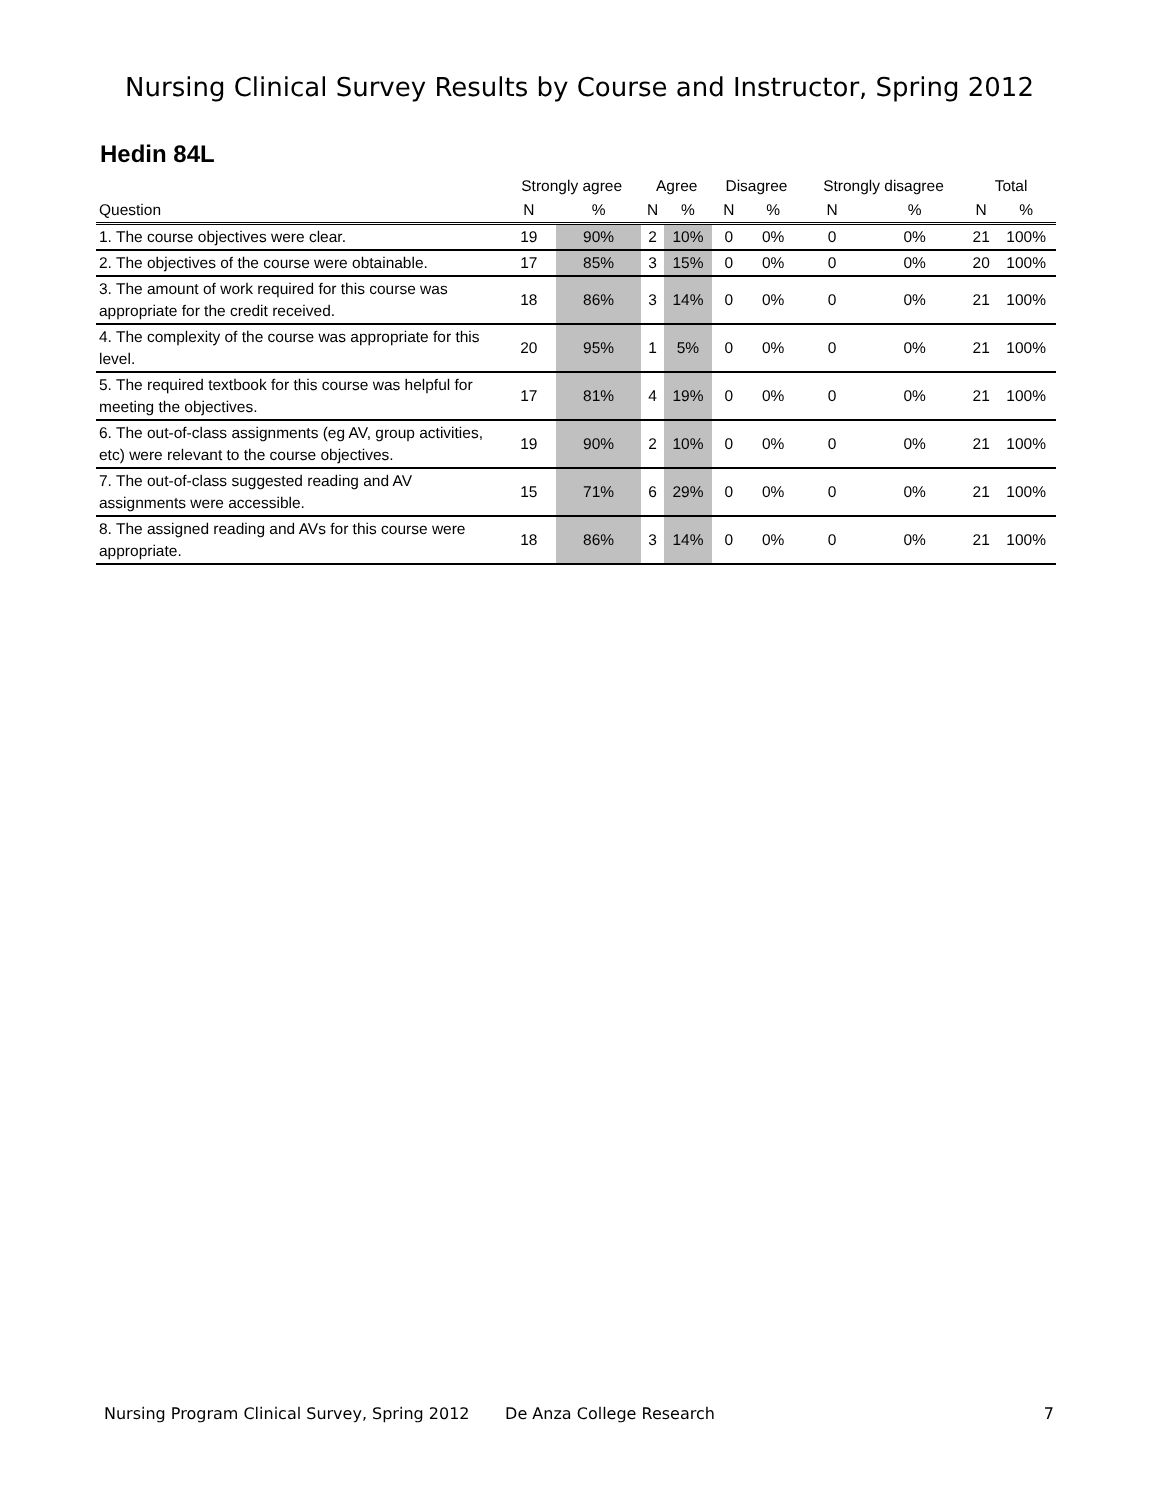Nursing Clinical Survey Results by Course and Instructor, Spring 2012
Hedin 84L
| | Strongly agree | | Agree | | Disagree | | Strongly disagree | | Total | |
| --- | --- | --- | --- | --- | --- | --- | --- | --- | --- | --- |
| Question | N | % | N | % | N | % | N | % | N | % |
| 1. The course objectives were clear. | 19 | 90% | 2 | 10% | 0 | 0% | 0 | 0% | 21 | 100% |
| 2. The objectives of the course were obtainable. | 17 | 85% | 3 | 15% | 0 | 0% | 0 | 0% | 20 | 100% |
| 3. The amount of work required for this course was appropriate for the credit received. | 18 | 86% | 3 | 14% | 0 | 0% | 0 | 0% | 21 | 100% |
| 4. The complexity of the course was appropriate for this level. | 20 | 95% | 1 | 5% | 0 | 0% | 0 | 0% | 21 | 100% |
| 5. The required textbook for this course was helpful for meeting the objectives. | 17 | 81% | 4 | 19% | 0 | 0% | 0 | 0% | 21 | 100% |
| 6. The out-of-class assignments (eg AV, group activities, etc) were relevant to the course objectives. | 19 | 90% | 2 | 10% | 0 | 0% | 0 | 0% | 21 | 100% |
| 7. The out-of-class suggested reading and AV assignments were accessible. | 15 | 71% | 6 | 29% | 0 | 0% | 0 | 0% | 21 | 100% |
| 8. The assigned reading and AVs for this course were appropriate. | 18 | 86% | 3 | 14% | 0 | 0% | 0 | 0% | 21 | 100% |
Nursing Program Clinical Survey, Spring 2012 De Anza College Research 7